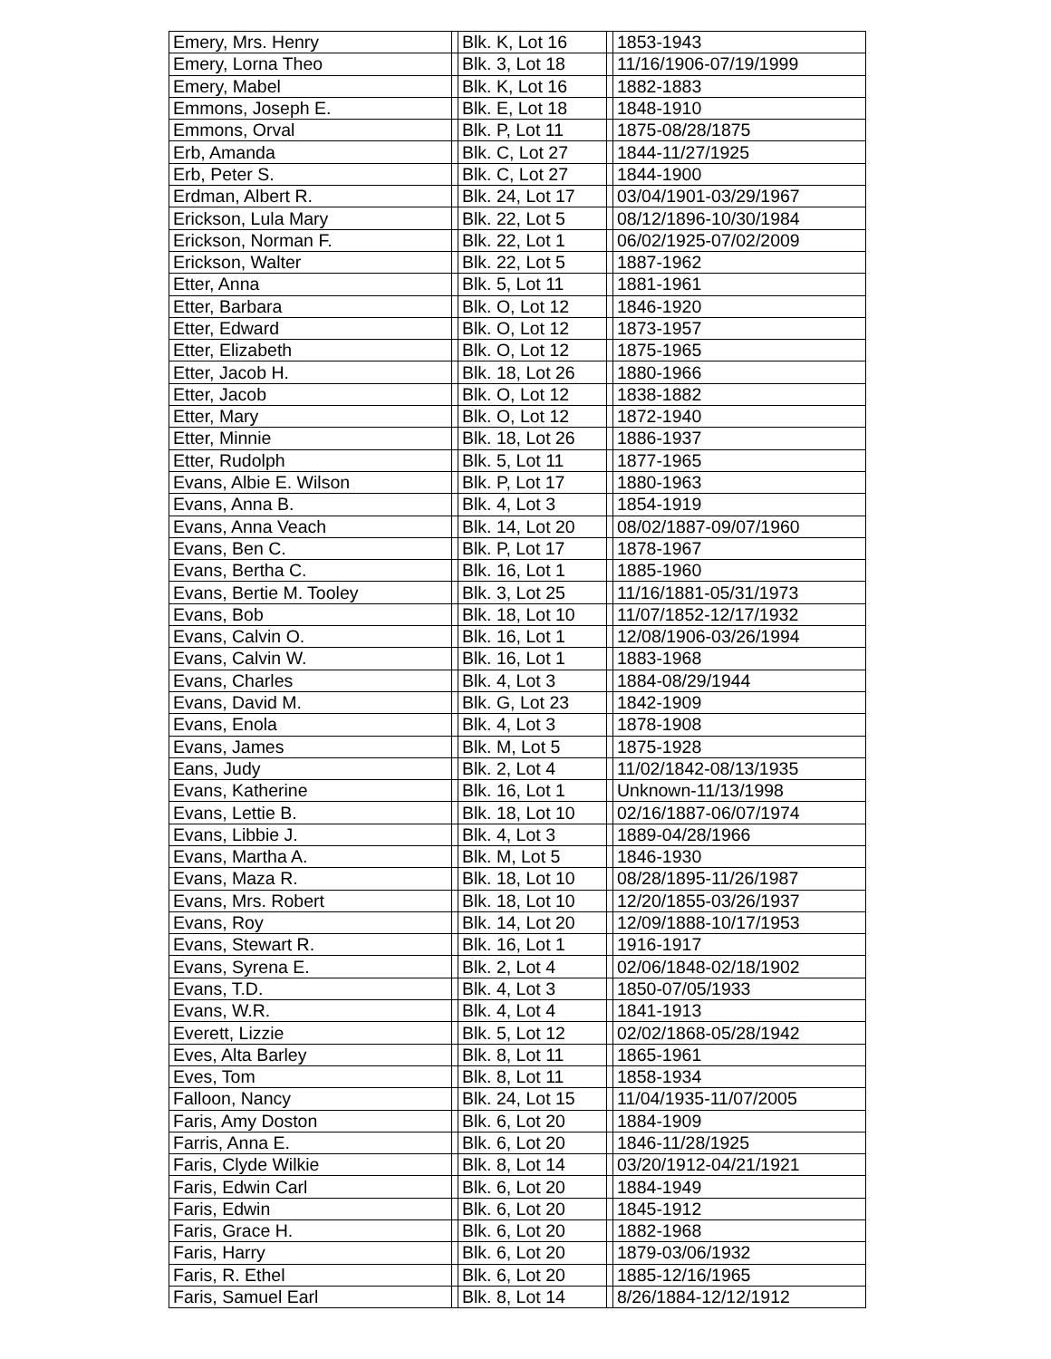| Emery, Mrs. Henry | | Blk. K, Lot 16 | | 1853-1943 |
| Emery, Lorna Theo | | Blk. 3, Lot 18 | | 11/16/1906-07/19/1999 |
| Emery, Mabel | | Blk. K, Lot 16 | | 1882-1883 |
| Emmons, Joseph E. | | Blk. E, Lot 18 | | 1848-1910 |
| Emmons, Orval | | Blk. P, Lot 11 | | 1875-08/28/1875 |
| Erb, Amanda | | Blk. C, Lot 27 | | 1844-11/27/1925 |
| Erb, Peter S. | | Blk. C, Lot 27 | | 1844-1900 |
| Erdman, Albert R. | | Blk. 24, Lot 17 | | 03/04/1901-03/29/1967 |
| Erickson, Lula Mary | | Blk. 22, Lot 5 | | 08/12/1896-10/30/1984 |
| Erickson, Norman F. | | Blk. 22, Lot 1 | | 06/02/1925-07/02/2009 |
| Erickson, Walter | | Blk. 22, Lot 5 | | 1887-1962 |
| Etter, Anna | | Blk. 5, Lot 11 | | 1881-1961 |
| Etter, Barbara | | Blk. O, Lot 12 | | 1846-1920 |
| Etter, Edward | | Blk. O, Lot 12 | | 1873-1957 |
| Etter, Elizabeth | | Blk. O, Lot 12 | | 1875-1965 |
| Etter, Jacob H. | | Blk. 18, Lot 26 | | 1880-1966 |
| Etter, Jacob | | Blk. O, Lot 12 | | 1838-1882 |
| Etter, Mary | | Blk. O, Lot 12 | | 1872-1940 |
| Etter, Minnie | | Blk. 18, Lot 26 | | 1886-1937 |
| Etter, Rudolph | | Blk. 5, Lot 11 | | 1877-1965 |
| Evans, Albie E. Wilson | | Blk. P, Lot 17 | | 1880-1963 |
| Evans, Anna B. | | Blk. 4, Lot 3 | | 1854-1919 |
| Evans, Anna Veach | | Blk. 14, Lot 20 | | 08/02/1887-09/07/1960 |
| Evans, Ben C. | | Blk. P, Lot 17 | | 1878-1967 |
| Evans, Bertha C. | | Blk. 16, Lot 1 | | 1885-1960 |
| Evans, Bertie M. Tooley | | Blk. 3, Lot 25 | | 11/16/1881-05/31/1973 |
| Evans, Bob | | Blk. 18, Lot 10 | | 11/07/1852-12/17/1932 |
| Evans, Calvin O. | | Blk. 16, Lot 1 | | 12/08/1906-03/26/1994 |
| Evans, Calvin W. | | Blk. 16, Lot 1 | | 1883-1968 |
| Evans, Charles | | Blk. 4, Lot 3 | | 1884-08/29/1944 |
| Evans, David M. | | Blk. G, Lot 23 | | 1842-1909 |
| Evans, Enola | | Blk. 4, Lot 3 | | 1878-1908 |
| Evans, James | | Blk. M, Lot 5 | | 1875-1928 |
| Eans, Judy | | Blk. 2, Lot 4 | | 11/02/1842-08/13/1935 |
| Evans, Katherine | | Blk. 16, Lot 1 | | Unknown-11/13/1998 |
| Evans, Lettie B. | | Blk. 18, Lot 10 | | 02/16/1887-06/07/1974 |
| Evans, Libbie J. | | Blk. 4, Lot 3 | | 1889-04/28/1966 |
| Evans, Martha A. | | Blk. M, Lot 5 | | 1846-1930 |
| Evans, Maza R. | | Blk. 18, Lot 10 | | 08/28/1895-11/26/1987 |
| Evans, Mrs. Robert | | Blk. 18, Lot 10 | | 12/20/1855-03/26/1937 |
| Evans, Roy | | Blk. 14, Lot 20 | | 12/09/1888-10/17/1953 |
| Evans, Stewart R. | | Blk. 16, Lot 1 | | 1916-1917 |
| Evans, Syrena E. | | Blk. 2, Lot 4 | | 02/06/1848-02/18/1902 |
| Evans, T.D. | | Blk. 4, Lot 3 | | 1850-07/05/1933 |
| Evans, W.R. | | Blk. 4, Lot 4 | | 1841-1913 |
| Everett, Lizzie | | Blk. 5, Lot 12 | | 02/02/1868-05/28/1942 |
| Eves, Alta Barley | | Blk. 8, Lot 11 | | 1865-1961 |
| Eves, Tom | | Blk. 8, Lot 11 | | 1858-1934 |
| Falloon, Nancy | | Blk. 24, Lot 15 | | 11/04/1935-11/07/2005 |
| Faris, Amy Doston | | Blk. 6, Lot 20 | | 1884-1909 |
| Farris, Anna E. | | Blk. 6, Lot 20 | | 1846-11/28/1925 |
| Faris, Clyde Wilkie | | Blk. 8, Lot 14 | | 03/20/1912-04/21/1921 |
| Faris, Edwin Carl | | Blk. 6, Lot 20 | | 1884-1949 |
| Faris, Edwin | | Blk. 6, Lot 20 | | 1845-1912 |
| Faris, Grace H. | | Blk. 6, Lot 20 | | 1882-1968 |
| Faris, Harry | | Blk. 6, Lot 20 | | 1879-03/06/1932 |
| Faris, R. Ethel | | Blk. 6, Lot 20 | | 1885-12/16/1965 |
| Faris, Samuel Earl | | Blk. 8, Lot 14 | | 8/26/1884-12/12/1912 |